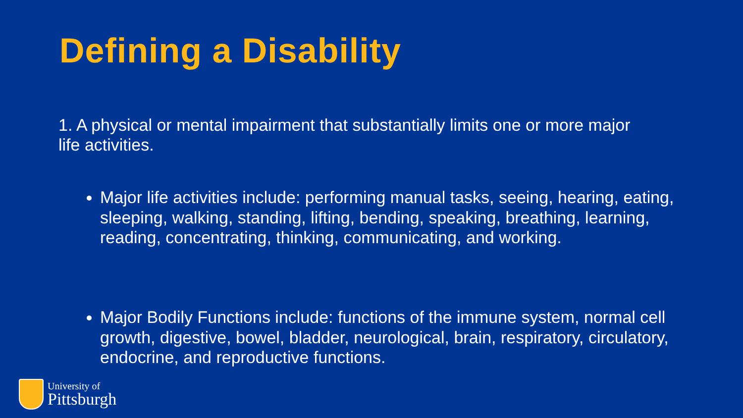Defining a Disability
1. A physical or mental impairment that substantially limits one or more major life activities.
Major life activities include: performing manual tasks, seeing, hearing, eating, sleeping, walking, standing, lifting, bending, speaking, breathing, learning, reading, concentrating, thinking, communicating, and working.
Major Bodily Functions include: functions of the immune system, normal cell growth, digestive, bowel, bladder, neurological, brain, respiratory, circulatory, endocrine, and reproductive functions.
University of
Pittsburgh